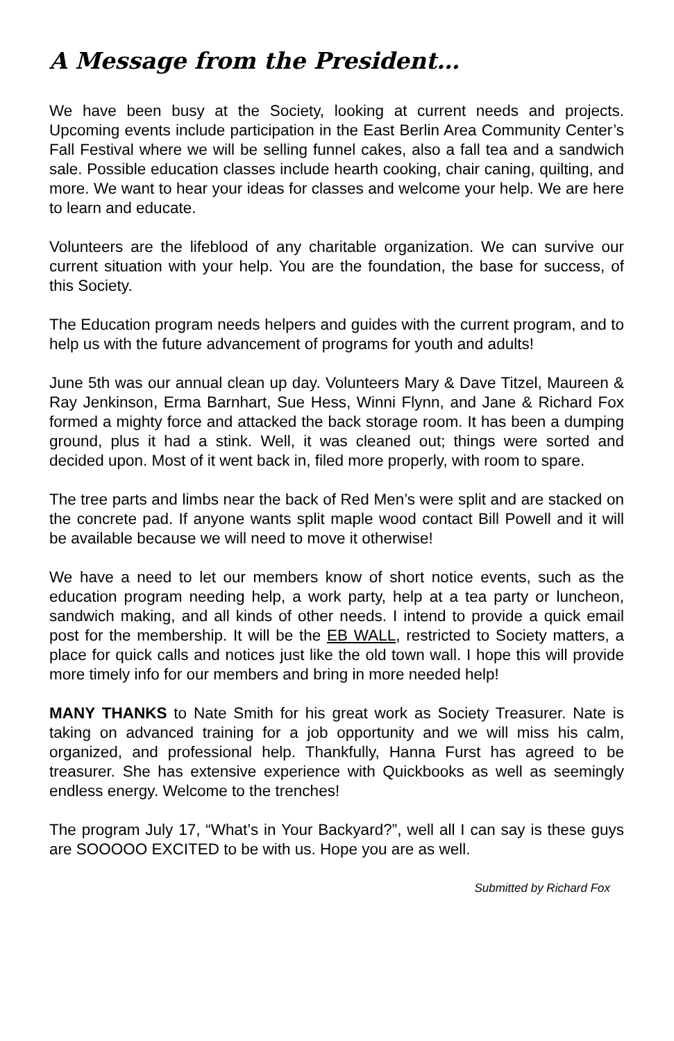A Message from the President…
We have been busy at the Society, looking at current needs and projects. Upcoming events include participation in the East Berlin Area Community Center’s Fall Festival where we will be selling funnel cakes, also a fall tea and a sandwich sale. Possible education classes include hearth cooking, chair caning, quilting, and more. We want to hear your ideas for classes and welcome your help. We are here to learn and educate.
Volunteers are the lifeblood of any charitable organization. We can survive our current situation with your help. You are the foundation, the base for success, of this Society.
The Education program needs helpers and guides with the current program, and to help us with the future advancement of programs for youth and adults!
June 5th was our annual clean up day. Volunteers Mary & Dave Titzel, Maureen & Ray Jenkinson, Erma Barnhart, Sue Hess, Winni Flynn, and Jane & Richard Fox formed a mighty force and attacked the back storage room. It has been a dumping ground, plus it had a stink. Well, it was cleaned out; things were sorted and decided upon. Most of it went back in, filed more properly, with room to spare.
The tree parts and limbs near the back of Red Men’s were split and are stacked on the concrete pad. If anyone wants split maple wood contact Bill Powell and it will be available because we will need to move it otherwise!
We have a need to let our members know of short notice events, such as the education program needing help, a work party, help at a tea party or luncheon, sandwich making, and all kinds of other needs. I intend to provide a quick email post for the membership. It will be the EB WALL, restricted to Society matters, a place for quick calls and notices just like the old town wall. I hope this will provide more timely info for our members and bring in more needed help!
MANY THANKS to Nate Smith for his great work as Society Treasurer. Nate is taking on advanced training for a job opportunity and we will miss his calm, organized, and professional help. Thankfully, Hanna Furst has agreed to be treasurer. She has extensive experience with Quickbooks as well as seemingly endless energy. Welcome to the trenches!
The program July 17, “What’s in Your Backyard?”, well all I can say is these guys are SOOOOO EXCITED to be with us. Hope you are as well.
Submitted by Richard Fox